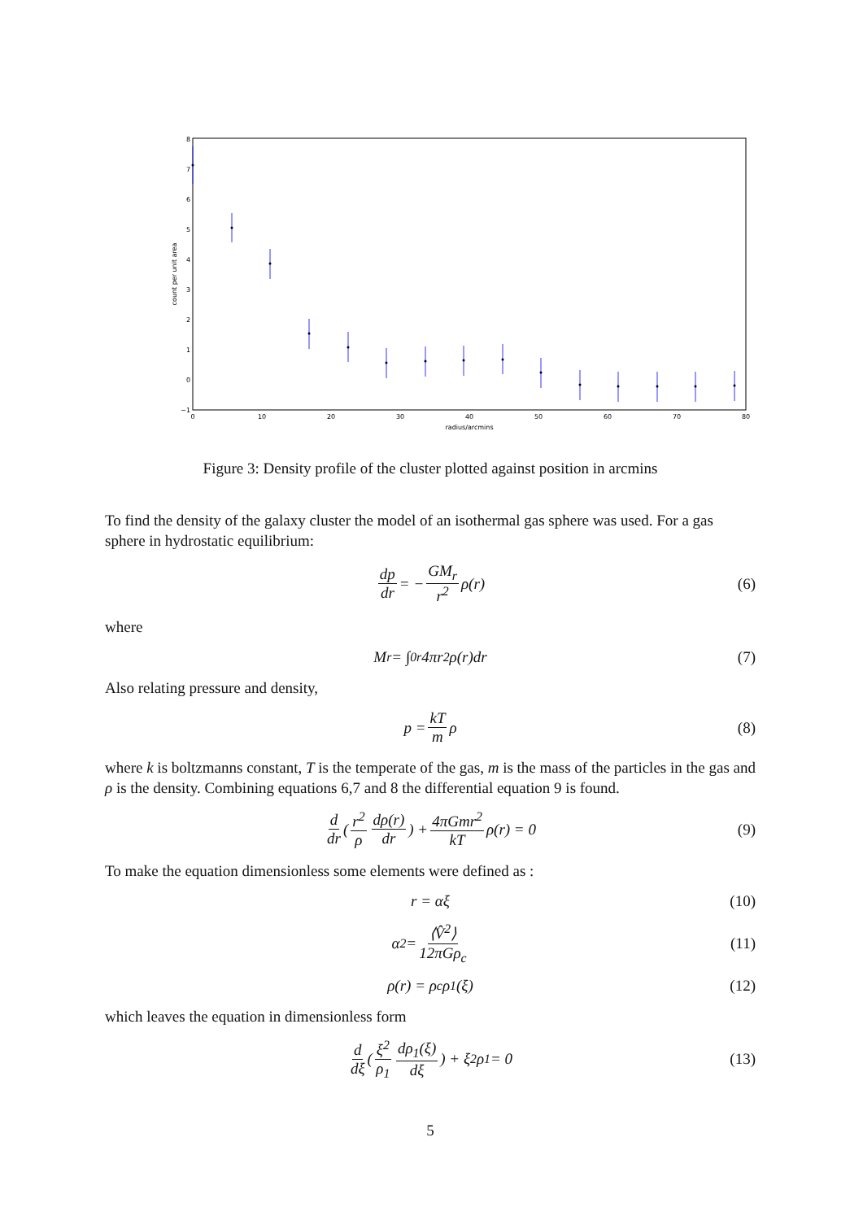8
7
6
5
4
3
2
1
0
−1
0
10
20
30
40
50
60
70
80
radius/arcmins
count per unit area
Figure 3: Density profile of the cluster plotted against position in arcmins
To find the density of the galaxy cluster the model of an isothermal gas sphere was used. For a gas sphere in hydrostatic equilibrium:
dp dr = − GM<sub>r</sub> r<sup>2</sup> ρ(r) (6)
where
M<sub>r</sub> = ∫<sub>0</sub><sup>r</sup> 4πr<sup>2</sup>ρ(r)dr (7)
Also relating pressure and density,
p = kT m ρ (8)
where k is boltzmanns constant, T is the temperate of the gas, m is the mass of the particles in the gas and ρ is the density. Combining equations 6,7 and 8 the differential equation 9 is found.
d dr ( r<sup>2</sup> ρ dρ(r) dr ) + 4πGmr<sup>2</sup> kT ρ(r) = 0 (9)
To make the equation dimensionless some elements were defined as :
r = αξ (10)
α<sup>2</sup> = ⟨V̂<sup>2</sup>⟩ 12πGρ<sub>c</sub> (11)
ρ(r) = ρ<sub>c</sub>ρ<sub>1</sub>(ξ) (12)
which leaves the equation in dimensionless form
d dξ ( ξ<sup>2</sup> ρ<sub>1</sub> dρ<sub>1</sub>(ξ) dξ ) + ξ<sup>2</sup>ρ<sub>1</sub> = 0 (13)
5